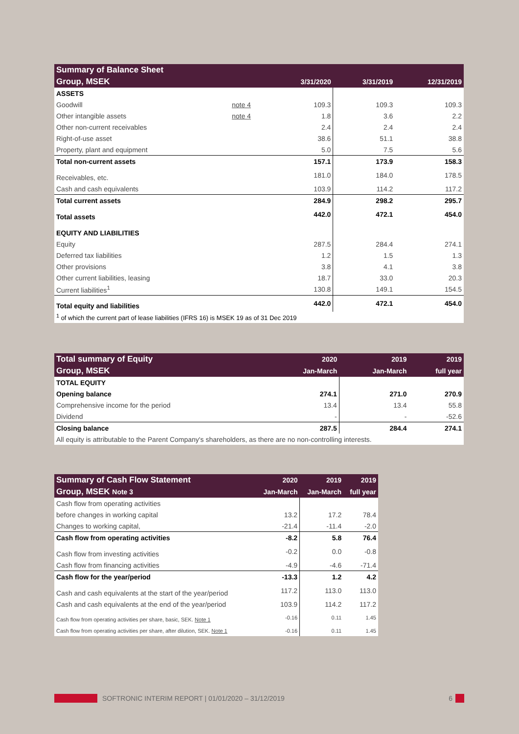| Summary of Balance Sheet | | | | |
| Group, MSEK | | 3/31/2020 | 3/31/2019 | 12/31/2019 |
| ASSETS | | | | |
| Goodwill | note 4 | 109.3 | 109.3 | 109.3 |
| Other intangible assets | note 4 | 1.8 | 3.6 | 2.2 |
| Other non-current receivables | | 2.4 | 2.4 | 2.4 |
| Right-of-use asset | | 38.6 | 51.1 | 38.8 |
| Property, plant and equipment | | 5.0 | 7.5 | 5.6 |
| Total non-current assets | | 157.1 | 173.9 | 158.3 |
| Receivables, etc. | | 181.0 | 184.0 | 178.5 |
| Cash and cash equivalents | | 103.9 | 114.2 | 117.2 |
| Total current assets | | 284.9 | 298.2 | 295.7 |
| Total assets | | 442.0 | 472.1 | 454.0 |
| EQUITY AND LIABILITIES | | | | |
| Equity | | 287.5 | 284.4 | 274.1 |
| Deferred tax liabilities | | 1.2 | 1.5 | 1.3 |
| Other provisions | | 3.8 | 4.1 | 3.8 |
| Other current liabilities, leasing | | 18.7 | 33.0 | 20.3 |
| Current liabilities<sup>1</sup> | | 130.8 | 149.1 | 154.5 |
| Total equity and liabilities | | 442.0 | 472.1 | 454.0 |
| <sup>1</sup> of which the current part of lease liabilities (IFRS 16) is MSEK 19 as of 31 Dec 2019 | | | | |
| Total summary of Equity | 2020 | 2019 | 2019 |
| Group, MSEK | Jan-March | Jan-March | full year |
| TOTAL EQUITY | | | |
| Opening balance | 274.1 | 271.0 | 270.9 |
| Comprehensive income for the period | 13.4 | 13.4 | 55.8 |
| Dividend | - | - | -52.6 |
| Closing balance | 287.5 | 284.4 | 274.1 |
| All equity is attributable to the Parent Company's shareholders, as there are no non-controlling interests. | | | |
| Summary of Cash Flow Statement | 2020 | 2019 | 2019 |
| Group, MSEK Note 3 | Jan-March | Jan-March | full year |
| Cash flow from operating activities | | | |
| before changes in working capital | 13.2 | 17.2 | 78.4 |
| Changes to working capital, | -21.4 | -11.4 | -2.0 |
| Cash flow from operating activities | -8.2 | 5.8 | 76.4 |
| Cash flow from investing activities | -0.2 | 0.0 | -0.8 |
| Cash flow from financing activities | -4.9 | -4.6 | -71.4 |
| Cash flow for the year/period | -13.3 | 1.2 | 4.2 |
| Cash and cash equivalents at the start of the year/period | 117.2 | 113.0 | 113.0 |
| Cash and cash equivalents at the end of the year/period | 103.9 | 114.2 | 117.2 |
| Cash flow from operating activities per share, basic, SEK. Note 1 | -0.16 | 0.11 | 1.45 |
| Cash flow from operating activities per share, after dilution, SEK. Note 1 | -0.16 | 0.11 | 1.45 |
SOFTRONIC INTERIM REPORT | 01/01/2020 – 31/12/2019 6